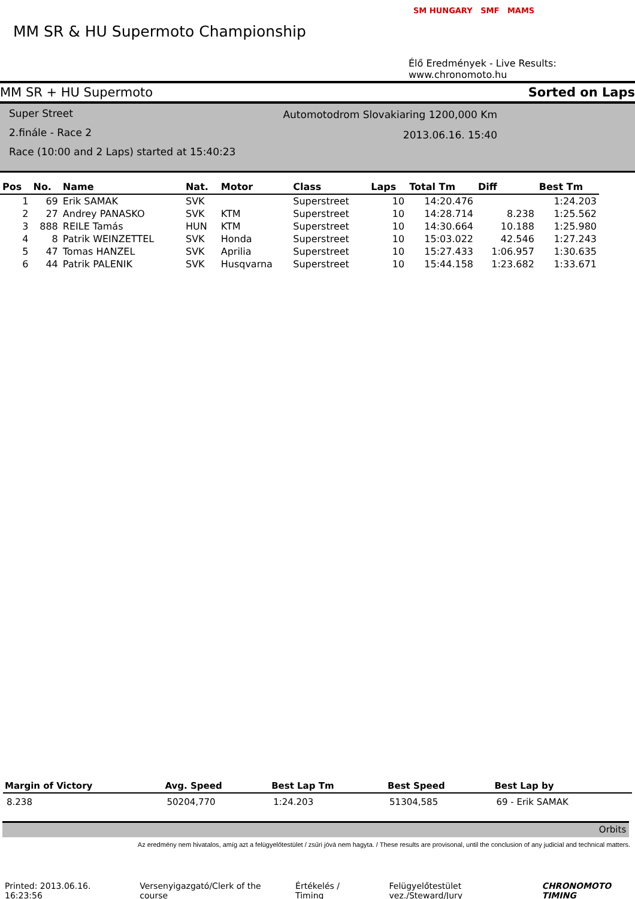MM SR & HU Supermoto Championship
SM HUNGARY SMF MAMS
Élő Eredmények - Live Results: www.chronomoto.hu
MM SR + HU Supermoto Sorted on Laps
Automotodrom Slovakiaring 1200,000 Km
2013.06.16. 15:40
Super Street
2.finále - Race 2
Race (10:00 and 2 Laps) started at 15:40:23
| Pos | No. | Name | Nat. | Motor | Class | Laps | Total Tm | Diff | Best Tm |
| --- | --- | --- | --- | --- | --- | --- | --- | --- | --- |
| 1 | 69 | Erik SAMAK | SVK | | Superstreet | 10 | 14:20.476 | | 1:24.203 |
| 2 | 27 | Andrey PANASKO | SVK | KTM | Superstreet | 10 | 14:28.714 | 8.238 | 1:25.562 |
| 3 | 888 | REILE Tamás | HUN | KTM | Superstreet | 10 | 14:30.664 | 10.188 | 1:25.980 |
| 4 | 8 | Patrik WEINZETTEL | SVK | Honda | Superstreet | 10 | 15:03.022 | 42.546 | 1:27.243 |
| 5 | 47 | Tomas HANZEL | SVK | Aprilia | Superstreet | 10 | 15:27.433 | 1:06.957 | 1:30.635 |
| 6 | 44 | Patrik PALENIK | SVK | Husqvarna | Superstreet | 10 | 15:44.158 | 1:23.682 | 1:33.671 |
| Margin of Victory | Avg. Speed | Best Lap Tm | Best Speed | Best Lap by |
| --- | --- | --- | --- | --- |
| 8.238 | 50204,770 | 1:24.203 | 51304,585 | 69 - Erik SAMAK |
Orbits
Az eredmény nem hivatalos, amíg azt a felügyelőtestület / zsűri jóvá nem hagyta. / These results are provisonal, until the conclusion of any judicial and technical matters.
Printed: 2013.06.16. 16:23:56 Versenyigazgató/Clerk of the course Értékelés / Timing Felügyelőtestület vez./Steward/Jury CHRONOMOTO TIMING